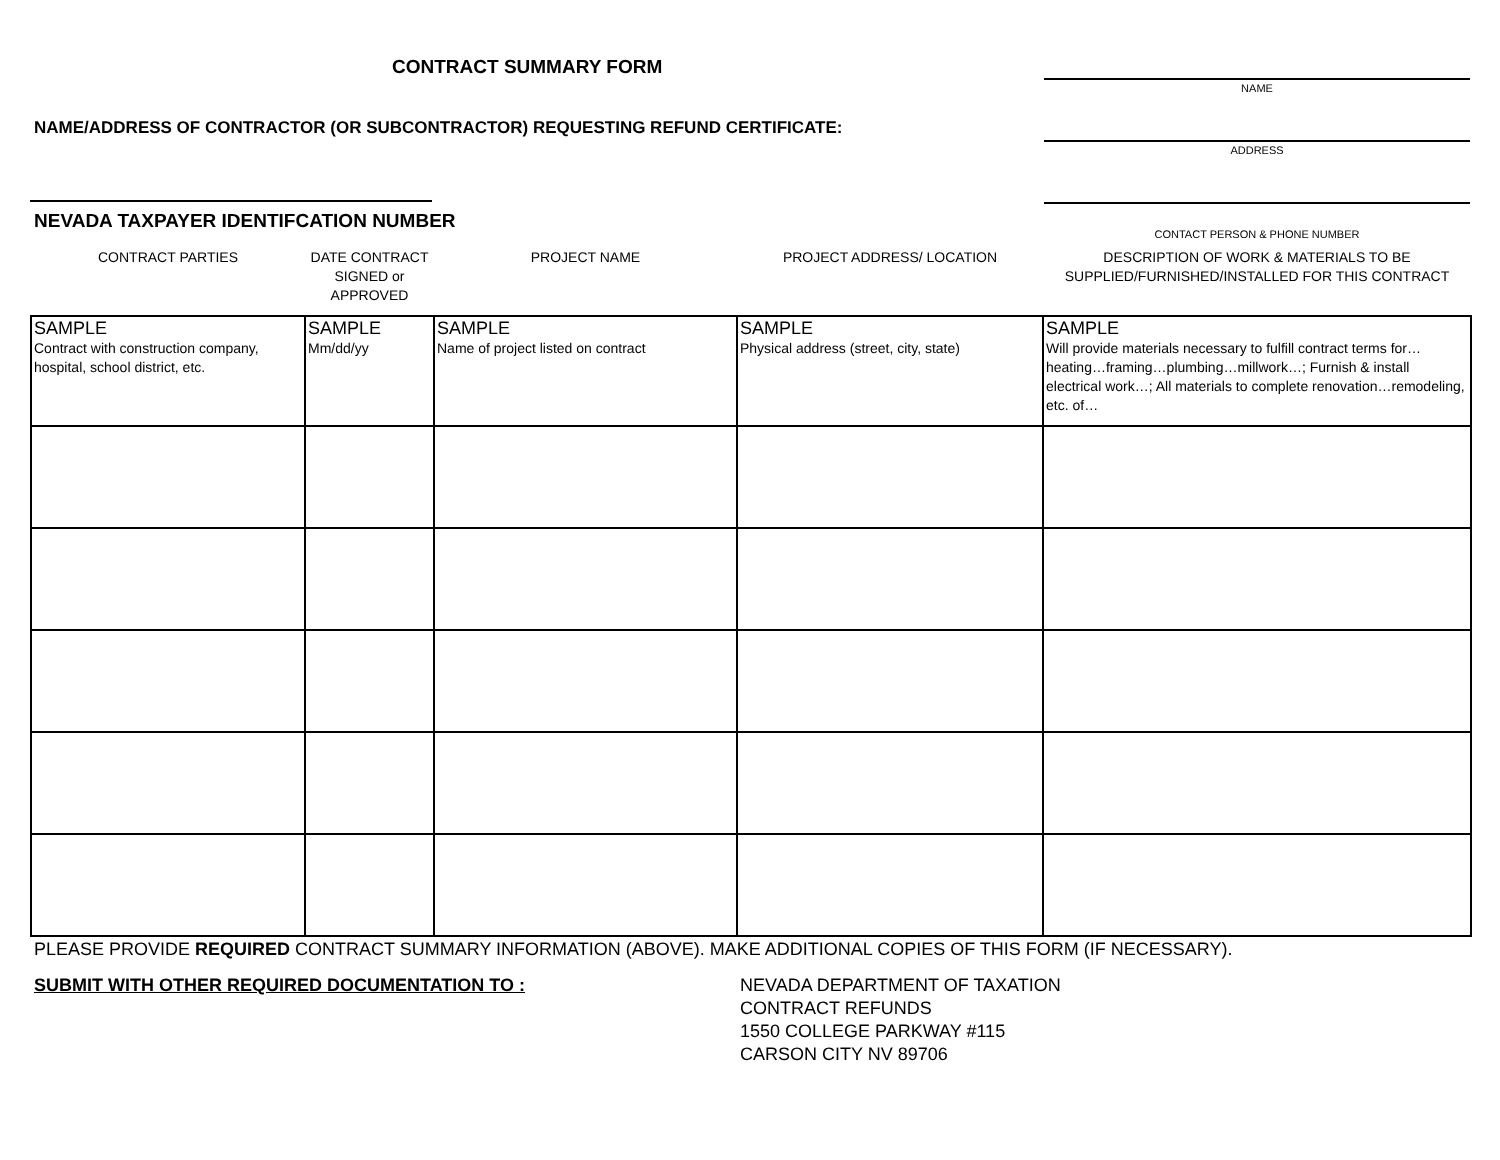CONTRACT SUMMARY FORM
NAME/ADDRESS OF CONTRACTOR (OR SUBCONTRACTOR) REQUESTING REFUND CERTIFICATE:
NEVADA TAXPAYER IDENTIFCATION NUMBER
NAME
ADDRESS
CONTACT PERSON & PHONE NUMBER
| CONTRACT PARTIES | DATE CONTRACT SIGNED or APPROVED | PROJECT NAME | PROJECT ADDRESS/ LOCATION | DESCRIPTION OF WORK & MATERIALS TO BE SUPPLIED/FURNISHED/INSTALLED FOR THIS CONTRACT |
| --- | --- | --- | --- | --- |
| SAMPLE Contract with construction company, hospital, school district, etc. | SAMPLE Mm/dd/yy | SAMPLE Name of project listed on contract | SAMPLE Physical address (street, city, state) | SAMPLE Will provide materials necessary to fulfill contract terms for…heating…framing…plumbing…millwork…; Furnish & install electrical work…; All materials to complete renovation…remodeling, etc. of… |
PLEASE PROVIDE REQUIRED CONTRACT SUMMARY INFORMATION (ABOVE). MAKE ADDITIONAL COPIES OF THIS FORM (IF NECESSARY).
SUBMIT WITH OTHER REQUIRED DOCUMENTATION TO : NEVADA DEPARTMENT OF TAXATION
CONTRACT REFUNDS
1550 COLLEGE PARKWAY #115
CARSON CITY NV 89706